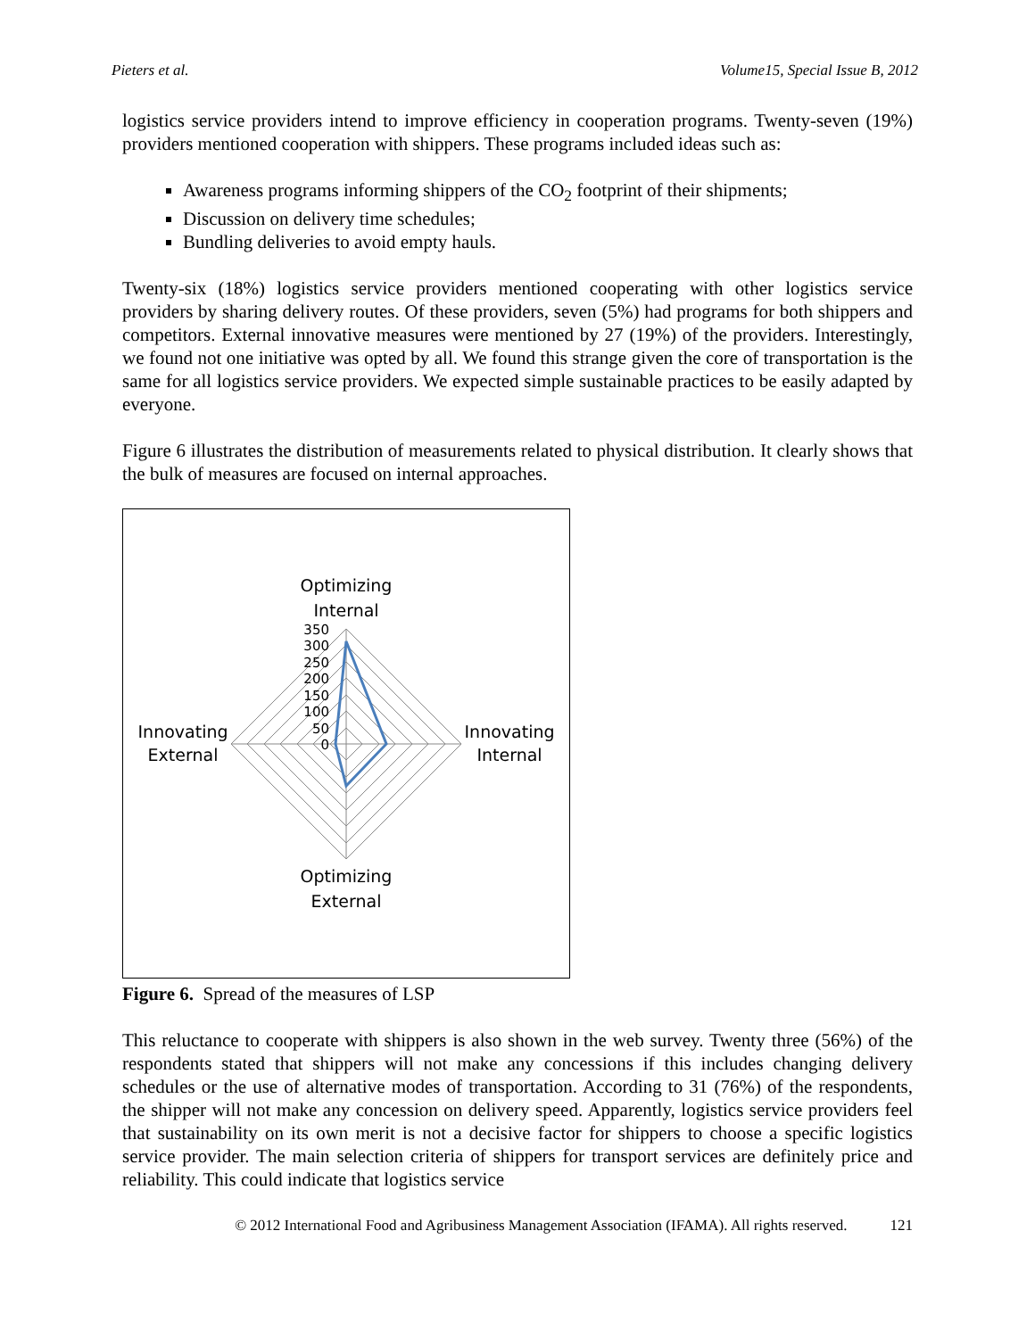Pieters et al. Volume15, Special Issue B, 2012
logistics service providers intend to improve efficiency in cooperation programs. Twenty-seven (19%) providers mentioned cooperation with shippers. These programs included ideas such as:
Awareness programs informing shippers of the CO<sub>2</sub> footprint of their shipments;
Discussion on delivery time schedules;
Bundling deliveries to avoid empty hauls.
Twenty-six (18%) logistics service providers mentioned cooperating with other logistics service providers by sharing delivery routes. Of these providers, seven (5%) had programs for both shippers and competitors. External innovative measures were mentioned by 27 (19%) of the providers. Interestingly, we found not one initiative was opted by all. We found this strange given the core of transportation is the same for all logistics service providers. We expected simple sustainable practices to be easily adapted by everyone.
Figure 6 illustrates the distribution of measurements related to physical distribution. It clearly shows that the bulk of measures are focused on internal approaches.
Optimizing
Internal
Innovating
Internal
Optimizing
External
Innovating
External
350
300
250
200
150
100
50
0
Figure 6. Spread of the measures of LSP
This reluctance to cooperate with shippers is also shown in the web survey. Twenty three (56%) of the respondents stated that shippers will not make any concessions if this includes changing delivery schedules or the use of alternative modes of transportation. According to 31 (76%) of the respondents, the shipper will not make any concession on delivery speed. Apparently, logistics service providers feel that sustainability on its own merit is not a decisive factor for shippers to choose a specific logistics service provider. The main selection criteria of shippers for transport services are definitely price and reliability. This could indicate that logistics service
© 2012 International Food and Agribusiness Management Association (IFAMA). All rights reserved. 121